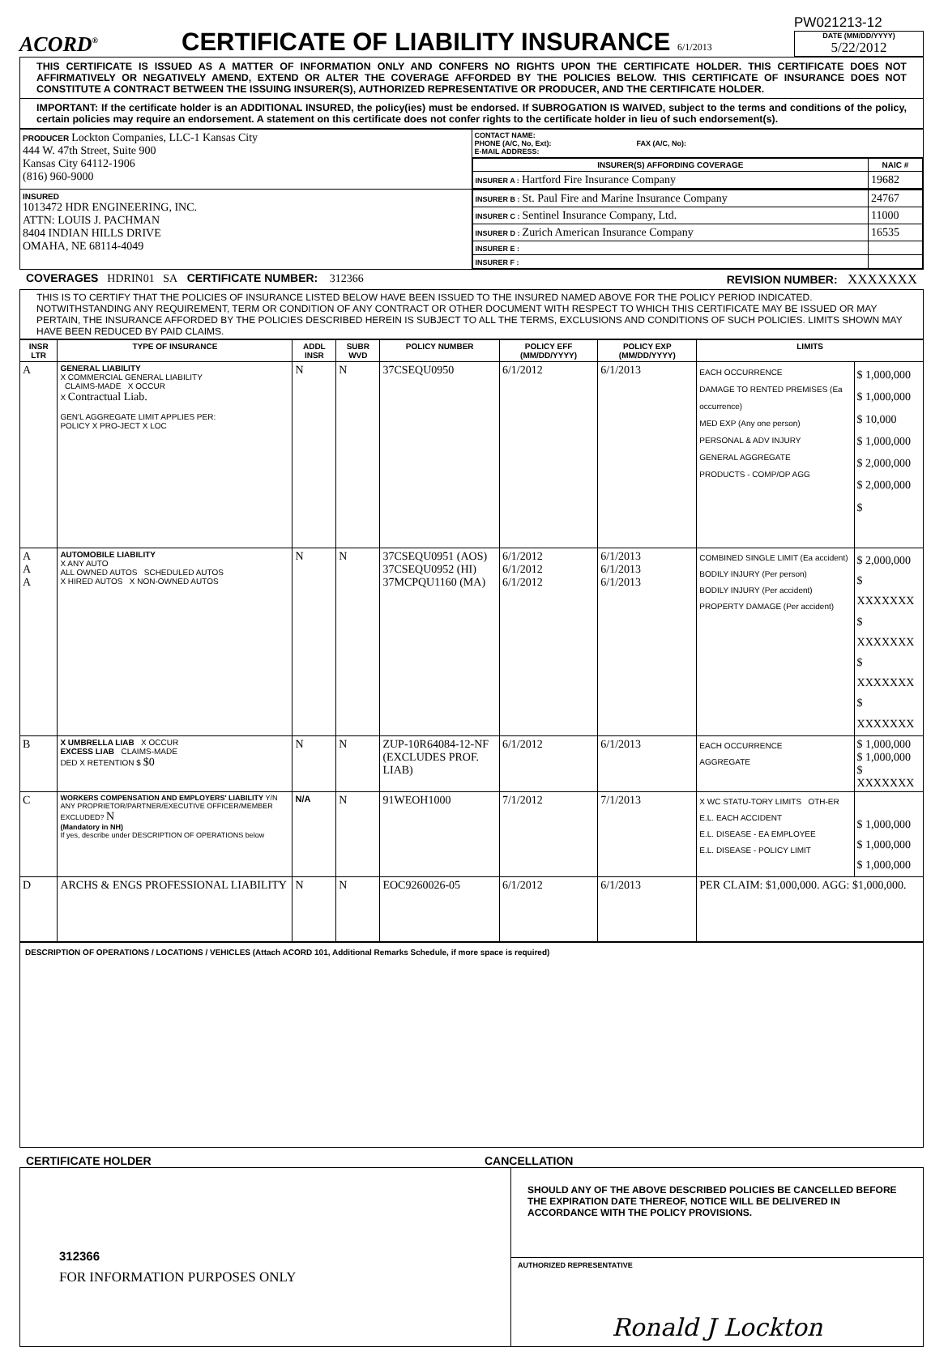ACORD<sup>®</sup>
CERTIFICATE OF LIABILITY INSURANCE 6/1/2013
PW021213-12
DATE (MM/DD/YYYY)
5/22/2012
THIS CERTIFICATE IS ISSUED AS A MATTER OF INFORMATION ONLY AND CONFERS NO RIGHTS UPON THE CERTIFICATE HOLDER. THIS CERTIFICATE DOES NOT AFFIRMATIVELY OR NEGATIVELY AMEND, EXTEND OR ALTER THE COVERAGE AFFORDED BY THE POLICIES BELOW. THIS CERTIFICATE OF INSURANCE DOES NOT CONSTITUTE A CONTRACT BETWEEN THE ISSUING INSURER(S), AUTHORIZED REPRESENTATIVE OR PRODUCER, AND THE CERTIFICATE HOLDER.
IMPORTANT: If the certificate holder is an ADDITIONAL INSURED, the policy(ies) must be endorsed. If SUBROGATION IS WAIVED, subject to the terms and conditions of the policy, certain policies may require an endorsement. A statement on this certificate does not confer rights to the certificate holder in lieu of such endorsement(s).
| PRODUCER Lockton Companies, LLC-1 Kansas City 444 W. 47th Street, Suite 900 Kansas City 64112-1906 (816) 960-9000 | CONTACT NAME: PHONE (A/C, No, Ext): FAX (A/C, No): E-MAIL ADDRESS: |
| | / INSURER(S) AFFORDING COVERAGE / NAIC # / / --- / --- / / INSURER A : Hartford Fire Insurance Company / 19682 / |
| INSURED 1013472 HDR ENGINEERING, INC. ATTN: LOUIS J. PACHMAN 8404 INDIAN HILLS DRIVE OMAHA, NE 68114-4049 | / INSURER B : St. Paul Fire and Marine Insurance Company / 24767 / / INSURER C : Sentinel Insurance Company, Ltd. / 11000 / / INSURER D : Zurich American Insurance Company / 16535 / / INSURER E : / / / INSURER F : / / |
COVERAGES HDRIN01 SA CERTIFICATE NUMBER: 312366 REVISION NUMBER: XXXXXXX
THIS IS TO CERTIFY THAT THE POLICIES OF INSURANCE LISTED BELOW HAVE BEEN ISSUED TO THE INSURED NAMED ABOVE FOR THE POLICY PERIOD INDICATED. NOTWITHSTANDING ANY REQUIREMENT, TERM OR CONDITION OF ANY CONTRACT OR OTHER DOCUMENT WITH RESPECT TO WHICH THIS CERTIFICATE MAY BE ISSUED OR MAY PERTAIN, THE INSURANCE AFFORDED BY THE POLICIES DESCRIBED HEREIN IS SUBJECT TO ALL THE TERMS, EXCLUSIONS AND CONDITIONS OF SUCH POLICIES. LIMITS SHOWN MAY HAVE BEEN REDUCED BY PAID CLAIMS.
| INSR LTR | TYPE OF INSURANCE | ADDL INSR | SUBR WVD | POLICY NUMBER | POLICY EFF (MM/DD/YYYY) | POLICY EXP (MM/DD/YYYY) | LIMITS | |
| --- | --- | --- | --- | --- | --- | --- | --- | --- |
| A | GENERAL LIABILITY X COMMERCIAL GENERAL LIABILITY CLAIMS-MADE X OCCUR X Contractual Liab. GEN'L AGGREGATE LIMIT APPLIES PER: POLICY X PRO-JECT X LOC | N | N | 37CSEQU0950 | 6/1/2012 | 6/1/2013 | EACH OCCURRENCE DAMAGE TO RENTED PREMISES (Ea occurrence) MED EXP (Any one person) PERSONAL & ADV INJURY GENERAL AGGREGATE PRODUCTS - COMP/OP AGG | $ 1,000,000 $ 1,000,000 $ 10,000 $ 1,000,000 $ 2,000,000 $ 2,000,000 $ |
| A A A | AUTOMOBILE LIABILITY X ANY AUTO ALL OWNED AUTOS SCHEDULED AUTOS X HIRED AUTOS X NON-OWNED AUTOS | N | N | 37CSEQU0951 (AOS) 37CSEQU0952 (HI) 37MCPQU1160 (MA) | 6/1/2012 6/1/2012 6/1/2012 | 6/1/2013 6/1/2013 6/1/2013 | COMBINED SINGLE LIMIT (Ea accident) BODILY INJURY (Per person) BODILY INJURY (Per accident) PROPERTY DAMAGE (Per accident) | $ 2,000,000 $ XXXXXXX $ XXXXXXX $ XXXXXXX $ XXXXXXX |
| B | X UMBRELLA LIAB X OCCUR EXCESS LIAB CLAIMS-MADE DED X RETENTION $ $0 | N | N | ZUP-10R64084-12-NF (EXCLUDES PROF. LIAB) | 6/1/2012 | 6/1/2013 | EACH OCCURRENCE AGGREGATE | $ 1,000,000 $ 1,000,000 $ XXXXXXX |
| C | WORKERS COMPENSATION AND EMPLOYERS' LIABILITY Y/N ANY PROPRIETOR/PARTNER/EXECUTIVE OFFICER/MEMBER EXCLUDED? N (Mandatory in NH) If yes, describe under DESCRIPTION OF OPERATIONS below | N/A | N | 91WEOH1000 | 7/1/2012 | 7/1/2013 | X WC STATU-TORY LIMITS OTH-ER E.L. EACH ACCIDENT E.L. DISEASE - EA EMPLOYEE E.L. DISEASE - POLICY LIMIT | $ 1,000,000 $ 1,000,000 $ 1,000,000 |
| D | ARCHS & ENGS PROFESSIONAL LIABILITY | N | N | EOC9260026-05 | 6/1/2012 | 6/1/2013 | PER CLAIM: $1,000,000. AGG: $1,000,000. | |
DESCRIPTION OF OPERATIONS / LOCATIONS / VEHICLES (Attach ACORD 101, Additional Remarks Schedule, if more space is required)
CERTIFICATE HOLDER CANCELLATION
312366
FOR INFORMATION PURPOSES ONLY
SHOULD ANY OF THE ABOVE DESCRIBED POLICIES BE CANCELLED BEFORE THE EXPIRATION DATE THEREOF, NOTICE WILL BE DELIVERED IN ACCORDANCE WITH THE POLICY PROVISIONS.
AUTHORIZED REPRESENTATIVE
Ronald J Lockton